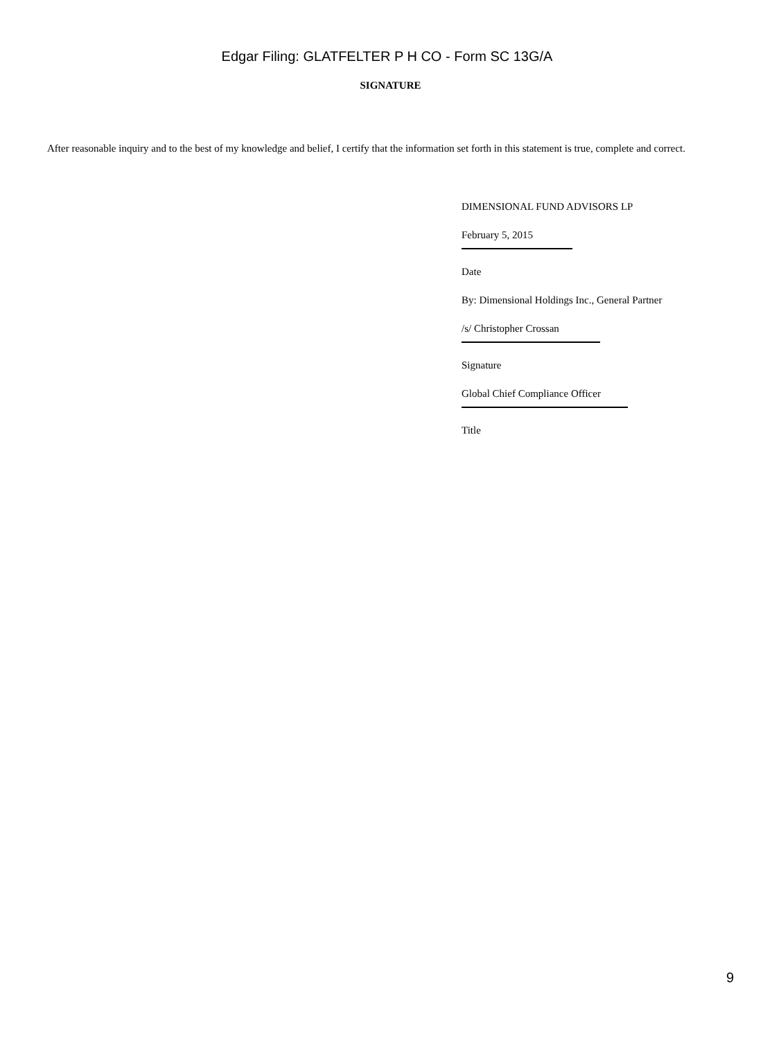Edgar Filing: GLATFELTER P H CO - Form SC 13G/A
SIGNATURE
After reasonable inquiry and to the best of my knowledge and belief, I certify that the information set forth in this statement is true, complete and correct.
DIMENSIONAL FUND ADVISORS LP
February 5, 2015
Date
By: Dimensional Holdings Inc., General Partner
/s/ Christopher Crossan
Signature
Global Chief Compliance Officer
Title
9